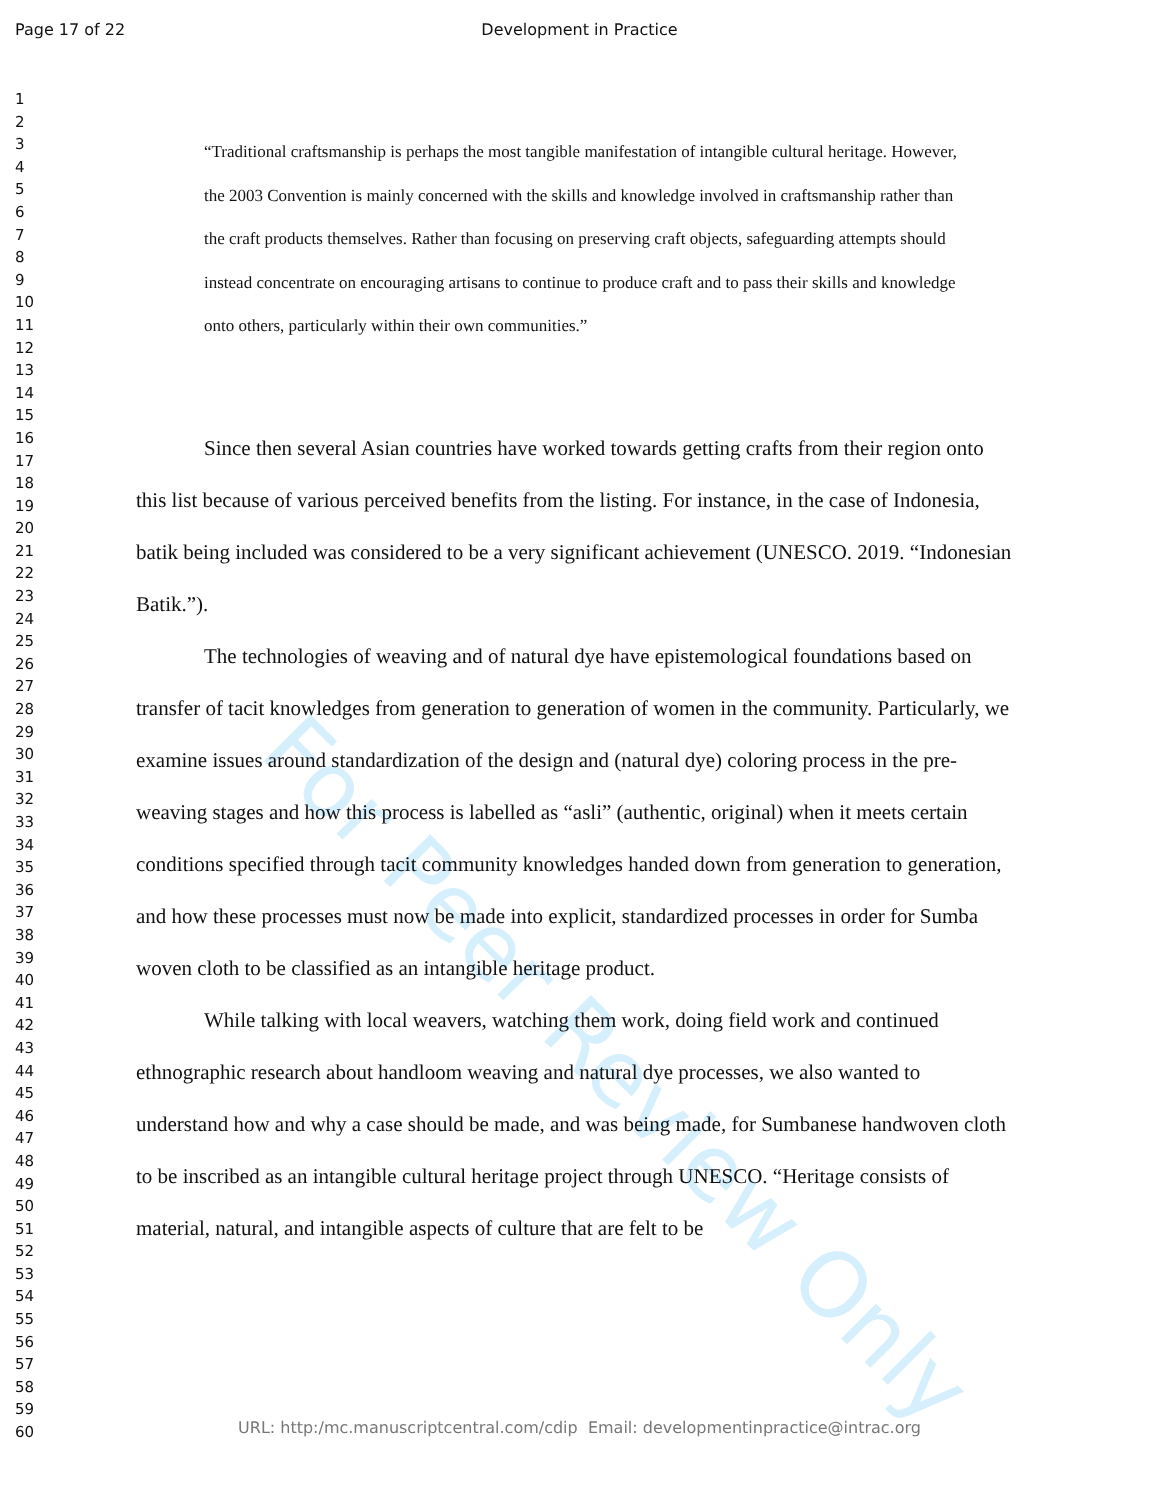Page 17 of 22 Development in Practice
For Peer Review Only
1
2
3
4
5
6
7
8
9
10
11
12
13
14
15
16
17
18
19
20
21
22
23
24
25
26
27
28
29
30
31
32
33
34
35
36
37
38
39
40
41
42
43
44
45
46
47
48
49
50
51
52
53
54
55
56
57
58
59
60
“Traditional craftsmanship is perhaps the most tangible manifestation of intangible cultural heritage. However, the 2003 Convention is mainly concerned with the skills and knowledge involved in craftsmanship rather than the craft products themselves. Rather than focusing on preserving craft objects, safeguarding attempts should instead concentrate on encouraging artisans to continue to produce craft and to pass their skills and knowledge onto others, particularly within their own communities.”
Since then several Asian countries have worked towards getting crafts from their region onto this list because of various perceived benefits from the listing. For instance, in the case of Indonesia, batik being included was considered to be a very significant achievement (UNESCO. 2019. “Indonesian Batik.”).
The technologies of weaving and of natural dye have epistemological foundations based on transfer of tacit knowledges from generation to generation of women in the community. Particularly, we examine issues around standardization of the design and (natural dye) coloring process in the pre-weaving stages and how this process is labelled as “asli” (authentic, original) when it meets certain conditions specified through tacit community knowledges handed down from generation to generation, and how these processes must now be made into explicit, standardized processes in order for Sumba woven cloth to be classified as an intangible heritage product.
While talking with local weavers, watching them work, doing field work and continued ethnographic research about handloom weaving and natural dye processes, we also wanted to understand how and why a case should be made, and was being made, for Sumbanese handwoven cloth to be inscribed as an intangible cultural heritage project through UNESCO. “Heritage consists of material, natural, and intangible aspects of culture that are felt to be
URL: http:/mc.manuscriptcentral.com/cdip Email: developmentinpractice@intrac.org